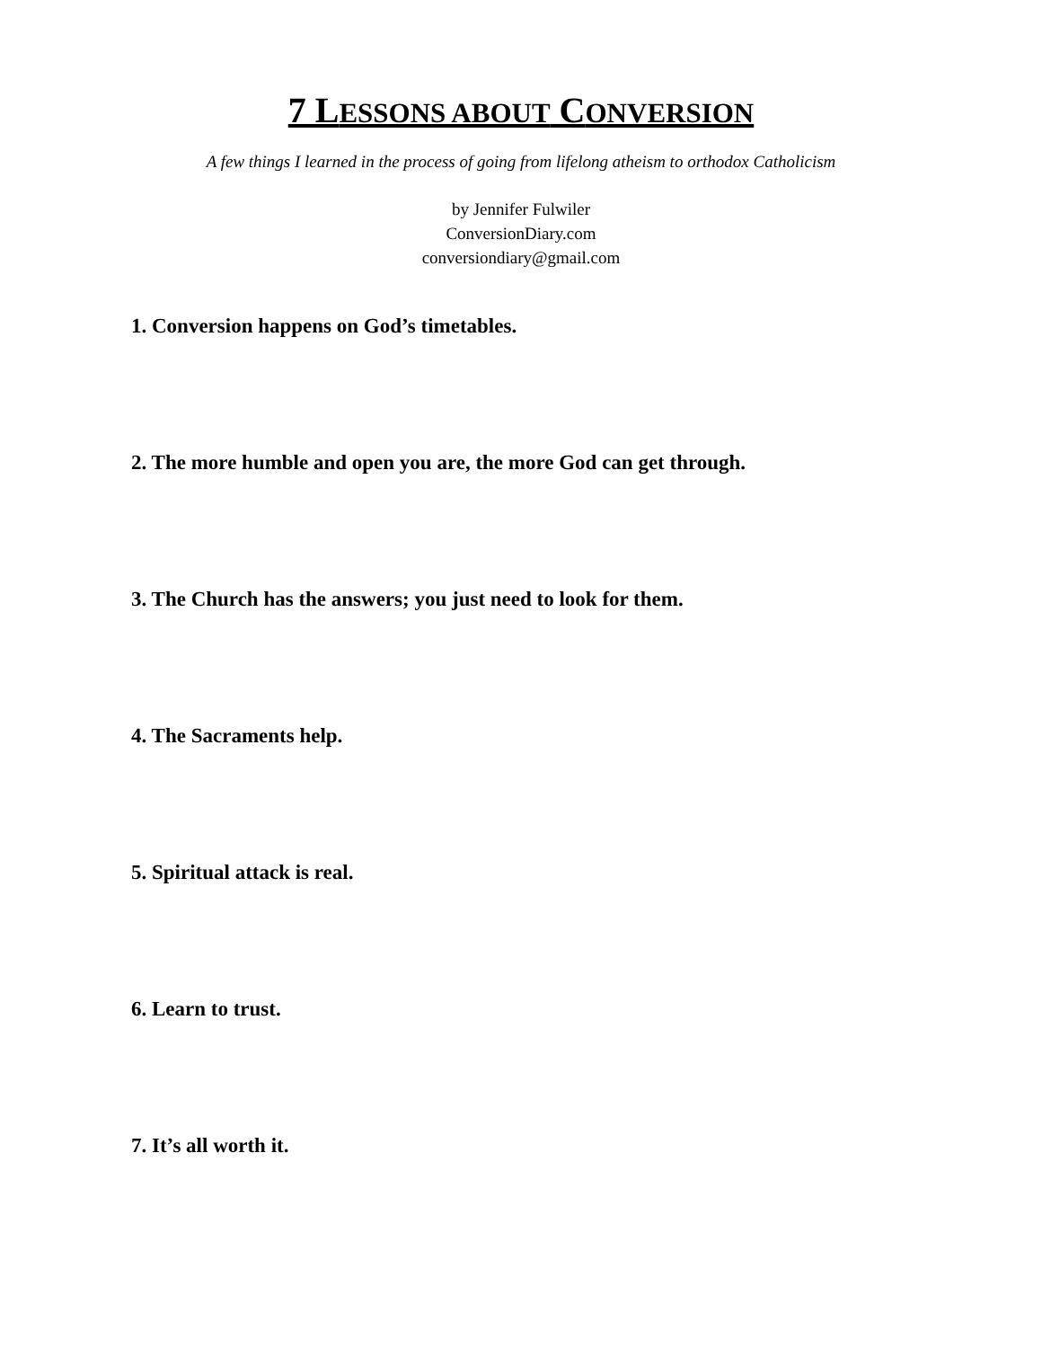7 LESSONS ABOUT CONVERSION
A few things I learned in the process of going from lifelong atheism to orthodox Catholicism
by Jennifer Fulwiler
ConversionDiary.com
conversiondiary@gmail.com
1. Conversion happens on God’s timetables.
2. The more humble and open you are, the more God can get through.
3. The Church has the answers; you just need to look for them.
4. The Sacraments help.
5. Spiritual attack is real.
6. Learn to trust.
7. It’s all worth it.